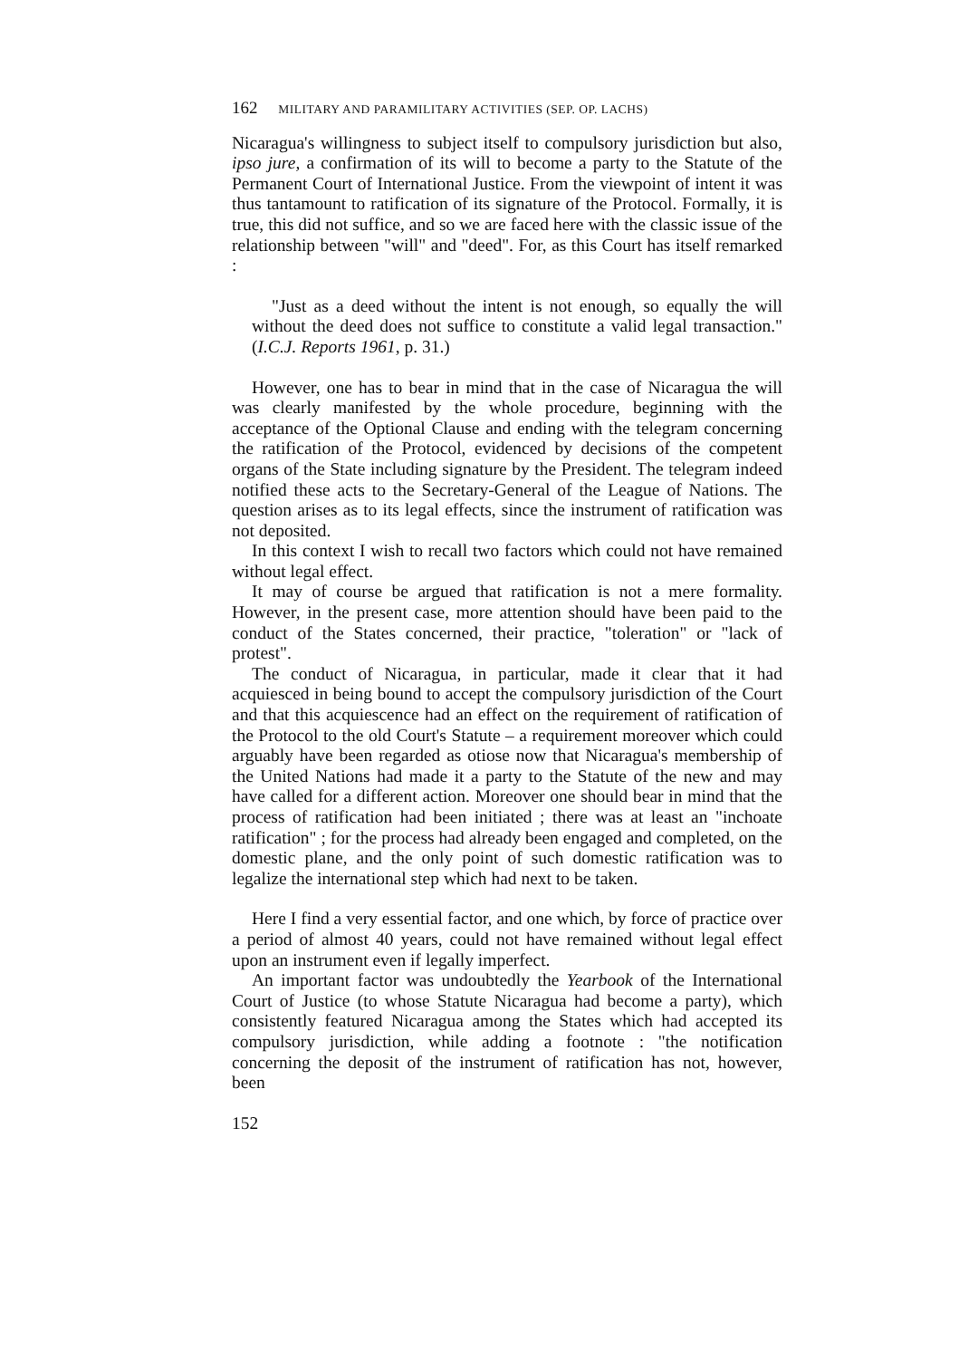162 MILITARY AND PARAMILITARY ACTIVITIES (SEP. OP. LACHS)
Nicaragua's willingness to subject itself to compulsory jurisdiction but also, ipso jure, a confirmation of its will to become a party to the Statute of the Permanent Court of International Justice. From the viewpoint of intent it was thus tantamount to ratification of its signature of the Protocol. Formally, it is true, this did not suffice, and so we are faced here with the classic issue of the relationship between "will" and "deed". For, as this Court has itself remarked :
"Just as a deed without the intent is not enough, so equally the will without the deed does not suffice to constitute a valid legal transaction." (I.C.J. Reports 1961, p. 31.)
However, one has to bear in mind that in the case of Nicaragua the will was clearly manifested by the whole procedure, beginning with the acceptance of the Optional Clause and ending with the telegram concerning the ratification of the Protocol, evidenced by decisions of the competent organs of the State including signature by the President. The telegram indeed notified these acts to the Secretary-General of the League of Nations. The question arises as to its legal effects, since the instrument of ratification was not deposited.
In this context I wish to recall two factors which could not have remained without legal effect.
It may of course be argued that ratification is not a mere formality. However, in the present case, more attention should have been paid to the conduct of the States concerned, their practice, "toleration" or "lack of protest".
The conduct of Nicaragua, in particular, made it clear that it had acquiesced in being bound to accept the compulsory jurisdiction of the Court and that this acquiescence had an effect on the requirement of ratification of the Protocol to the old Court's Statute – a requirement moreover which could arguably have been regarded as otiose now that Nicaragua's membership of the United Nations had made it a party to the Statute of the new and may have called for a different action. Moreover one should bear in mind that the process of ratification had been initiated ; there was at least an "inchoate ratification" ; for the process had already been engaged and completed, on the domestic plane, and the only point of such domestic ratification was to legalize the international step which had next to be taken.
Here I find a very essential factor, and one which, by force of practice over a period of almost 40 years, could not have remained without legal effect upon an instrument even if legally imperfect.
An important factor was undoubtedly the Yearbook of the International Court of Justice (to whose Statute Nicaragua had become a party), which consistently featured Nicaragua among the States which had accepted its compulsory jurisdiction, while adding a footnote : "the notification concerning the deposit of the instrument of ratification has not, however, been
152